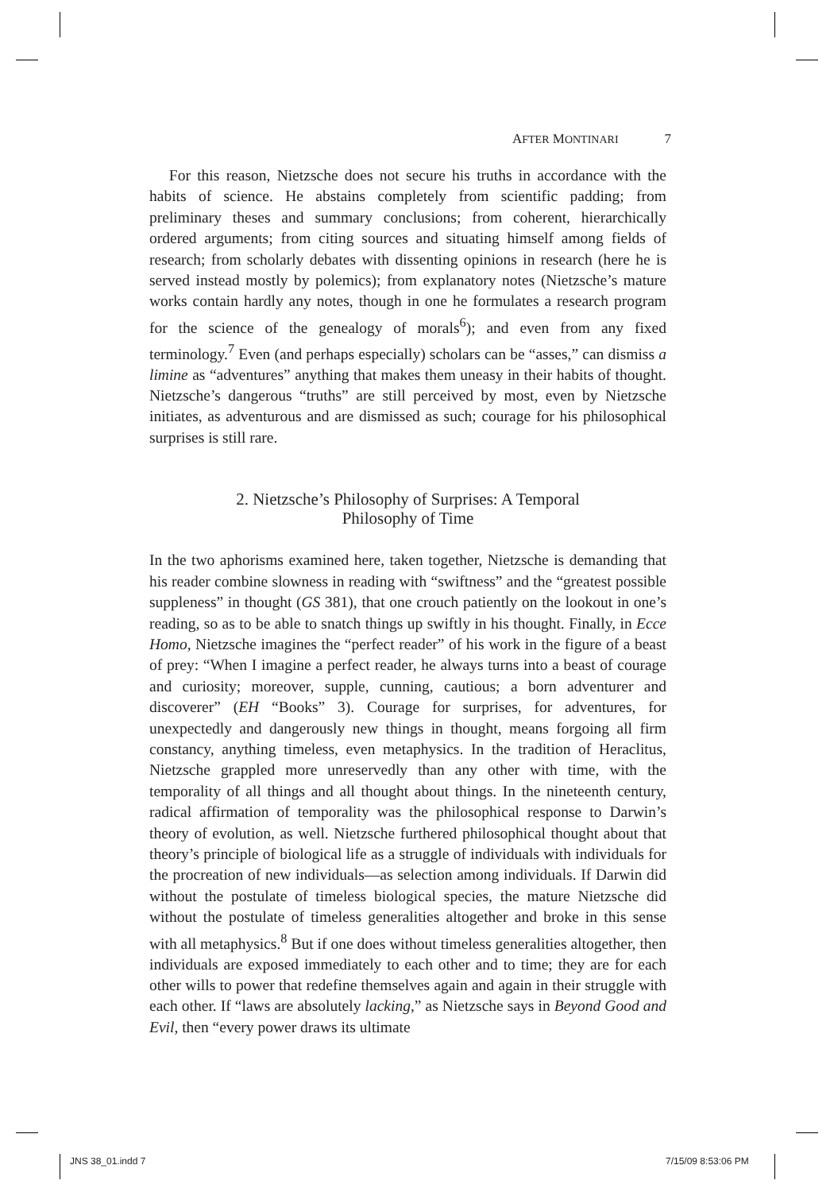AFTER MONTINARI 7
For this reason, Nietzsche does not secure his truths in accordance with the habits of science. He abstains completely from scientific padding; from preliminary theses and summary conclusions; from coherent, hierarchically ordered arguments; from citing sources and situating himself among fields of research; from scholarly debates with dissenting opinions in research (here he is served instead mostly by polemics); from explanatory notes (Nietzsche’s mature works contain hardly any notes, though in one he formulates a research program for the science of the genealogy of morals<sup>6</sup>); and even from any fixed terminology.<sup>7</sup> Even (and perhaps especially) scholars can be “asses,” can dismiss a limine as “adventures” anything that makes them uneasy in their habits of thought. Nietzsche’s dangerous “truths” are still perceived by most, even by Nietzsche initiates, as adventurous and are dismissed as such; courage for his philosophical surprises is still rare.
2. Nietzsche’s Philosophy of Surprises: A Temporal
Philosophy of Time
In the two aphorisms examined here, taken together, Nietzsche is demanding that his reader combine slowness in reading with “swiftness” and the “greatest possible suppleness” in thought (GS 381), that one crouch patiently on the lookout in one’s reading, so as to be able to snatch things up swiftly in his thought. Finally, in Ecce Homo, Nietzsche imagines the “perfect reader” of his work in the figure of a beast of prey: “When I imagine a perfect reader, he always turns into a beast of courage and curiosity; moreover, supple, cunning, cautious; a born adventurer and discoverer” (EH “Books” 3). Courage for surprises, for adventures, for unexpectedly and dangerously new things in thought, means forgoing all firm constancy, anything timeless, even metaphysics. In the tradition of Heraclitus, Nietzsche grappled more unreservedly than any other with time, with the temporality of all things and all thought about things. In the nineteenth century, radical affirmation of temporality was the philosophical response to Darwin’s theory of evolution, as well. Nietzsche furthered philosophical thought about that theory’s principle of biological life as a struggle of individuals with individuals for the procreation of new individuals—as selection among individuals. If Darwin did without the postulate of timeless biological species, the mature Nietzsche did without the postulate of timeless generalities altogether and broke in this sense with all metaphysics.<sup>8</sup> But if one does without timeless generalities altogether, then individuals are exposed immediately to each other and to time; they are for each other wills to power that redefine themselves again and again in their struggle with each other. If “laws are absolutely lacking,” as Nietzsche says in Beyond Good and Evil, then “every power draws its ultimate
JNS 38_01.indd 7 7/15/09 8:53:06 PM